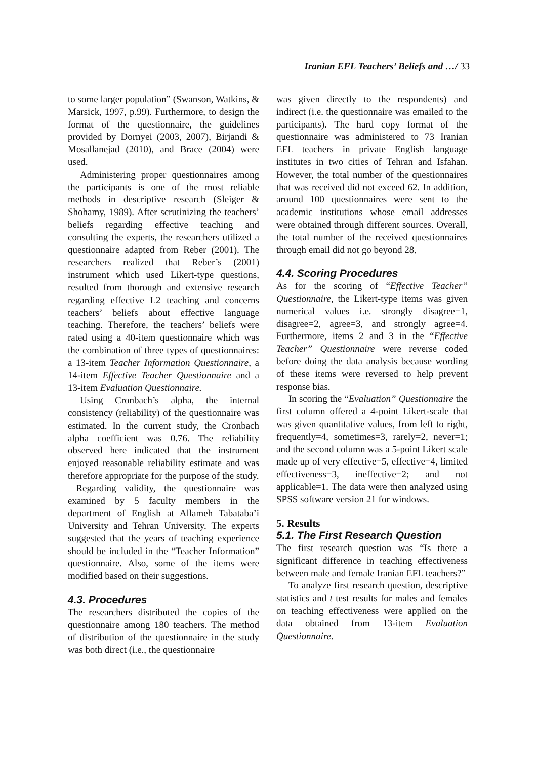Iranian EFL Teachers’ Beliefs and …/ 33
to some larger population” (Swanson, Watkins, & Marsick, 1997, p.99). Furthermore, to design the format of the questionnaire, the guidelines provided by Dornyei (2003, 2007), Birjandi & Mosallanejad (2010), and Brace (2004) were used.
Administering proper questionnaires among the participants is one of the most reliable methods in descriptive research (Sleiger & Shohamy, 1989). After scrutinizing the teachers’ beliefs regarding effective teaching and consulting the experts, the researchers utilized a questionnaire adapted from Reber (2001). The researchers realized that Reber’s (2001) instrument which used Likert-type questions, resulted from thorough and extensive research regarding effective L2 teaching and concerns teachers’ beliefs about effective language teaching. Therefore, the teachers’ beliefs were rated using a 40-item questionnaire which was the combination of three types of questionnaires: a 13-item Teacher Information Questionnaire, a 14-item Effective Teacher Questionnaire and a 13-item Evaluation Questionnaire.
Using Cronbach’s alpha, the internal consistency (reliability) of the questionnaire was estimated. In the current study, the Cronbach alpha coefficient was 0.76. The reliability observed here indicated that the instrument enjoyed reasonable reliability estimate and was therefore appropriate for the purpose of the study.
Regarding validity, the questionnaire was examined by 5 faculty members in the department of English at Allameh Tabataba’i University and Tehran University. The experts suggested that the years of teaching experience should be included in the “Teacher Information” questionnaire. Also, some of the items were modified based on their suggestions.
4.3. Procedures
The researchers distributed the copies of the questionnaire among 180 teachers. The method of distribution of the questionnaire in the study was both direct (i.e., the questionnaire
was given directly to the respondents) and indirect (i.e. the questionnaire was emailed to the participants). The hard copy format of the questionnaire was administered to 73 Iranian EFL teachers in private English language institutes in two cities of Tehran and Isfahan. However, the total number of the questionnaires that was received did not exceed 62. In addition, around 100 questionnaires were sent to the academic institutions whose email addresses were obtained through different sources. Overall, the total number of the received questionnaires through email did not go beyond 28.
4.4. Scoring Procedures
As for the scoring of “Effective Teacher” Questionnaire, the Likert-type items was given numerical values i.e. strongly disagree=1, disagree=2, agree=3, and strongly agree=4. Furthermore, items 2 and 3 in the “Effective Teacher” Questionnaire were reverse coded before doing the data analysis because wording of these items were reversed to help prevent response bias.
In scoring the “Evaluation” Questionnaire the first column offered a 4-point Likert-scale that was given quantitative values, from left to right, frequently=4, sometimes=3, rarely=2, never=1; and the second column was a 5-point Likert scale made up of very effective=5, effective=4, limited effectiveness=3, ineffective=2; and not applicable=1. The data were then analyzed using SPSS software version 21 for windows.
5. Results
5.1. The First Research Question
The first research question was “Is there a significant difference in teaching effectiveness between male and female Iranian EFL teachers?”
To analyze first research question, descriptive statistics and t test results for males and females on teaching effectiveness were applied on the data obtained from 13-item Evaluation Questionnaire.